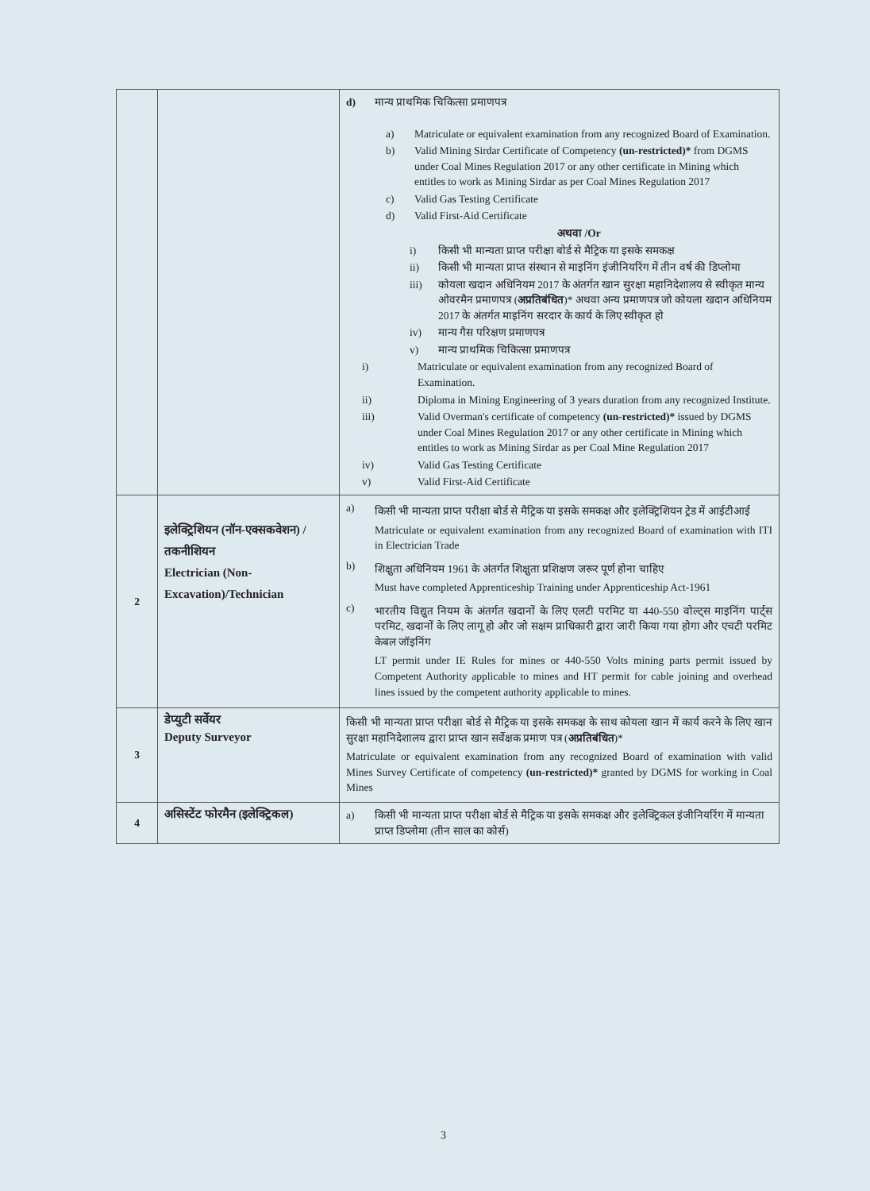| | | d) मान्य प्राथमिक चिकित्सा प्रमाणपत्र a) Matriculate or equivalent examination from any recognized Board of Examination. b) Valid Mining Sirdar Certificate of Competency (un-restricted)* from DGMS under Coal Mines Regulation 2017 or any other certificate in Mining which entitles to work as Mining Sirdar as per Coal Mines Regulation 2017 c) Valid Gas Testing Certificate d) Valid First-Aid Certificate अथवा /Or i) किसी भी मान्यता प्राप्त परीक्षा बोर्ड से मैट्रिक या इसके समकक्ष ii) किसी भी मान्यता प्राप्त संस्थान से माइनिंग इंजीनियरिंग में तीन वर्ष की डिप्लोमा iii) कोयला खदान अधिनियम 2017 के अंतर्गत खान सुरक्षा महानिदेशालय से स्वीकृत मान्य ओवरमैन प्रमाणपत्र ( अप्रतिबंधित )* अथवा अन्य प्रमाणपत्र जो कोयला खदान अधिनियम 2017 के अंतर्गत माइनिंग सरदार के कार्य के लिए स्वीकृत हो iv) मान्य गैस परिक्षण प्रमाणपत्र v) मान्य प्राथमिक चिकित्सा प्रमाणपत्र i) Matriculate or equivalent examination from any recognized Board of Examination. ii) Diploma in Mining Engineering of 3 years duration from any recognized Institute. iii) Valid Overman's certificate of competency (un-restricted)* issued by DGMS under Coal Mines Regulation 2017 or any other certificate in Mining which entitles to work as Mining Sirdar as per Coal Mine Regulation 2017 iv) Valid Gas Testing Certificate v) Valid First-Aid Certificate |
| 2 | इलेक्ट्रिशियन (नॉन-एक्सकवेशन) /तकनीशियन Electrician (Non-Excavation)/Technician | a) किसी भी मान्यता प्राप्त परीक्षा बोर्ड से मैट्रिक या इसके समकक्ष और इलेक्ट्रिशियन ट्रेड में आईटीआई Matriculate or equivalent examination from any recognized Board of examination with ITI in Electrician Trade b) शिक्षुता अधिनियम 1961 के अंतर्गत शिक्षुता प्रशिक्षण जरूर पूर्ण होना चाहिए Must have completed Apprenticeship Training under Apprenticeship Act-1961 c) भारतीय विद्युत नियम के अंतर्गत खदानों के लिए एलटी परमिट या 440-550 वोल्ट्स माइनिंग पार्ट्स परमिट, खदानों के लिए लागू हो और जो सक्षम प्राधिकारी द्वारा जारी किया गया होगा और एचटी परमिट केबल जॉइनिंग LT permit under IE Rules for mines or 440-550 Volts mining parts permit issued by Competent Authority applicable to mines and HT permit for cable joining and overhead lines issued by the competent authority applicable to mines. |
| 3 | डेप्युटी सर्वेयर Deputy Surveyor | किसी भी मान्यता प्राप्त परीक्षा बोर्ड से मैट्रिक या इसके समकक्ष के साथ कोयला खान में कार्य करने के लिए खान सुरक्षा महानिदेशालय द्वारा प्राप्त खान सर्वेक्षक प्रमाण पत्र ( अप्रतिबंधित )* Matriculate or equivalent examination from any recognized Board of examination with valid Mines Survey Certificate of competency (un-restricted)* granted by DGMS for working in Coal Mines |
| 4 | असिस्टेंट फोरमैन (इलेक्ट्रिकल) | a) किसी भी मान्यता प्राप्त परीक्षा बोर्ड से मैट्रिक या इसके समकक्ष और इलेक्ट्रिकल इंजीनियरिंग में मान्यता प्राप्त डिप्लोमा (तीन साल का कोर्स) |
3